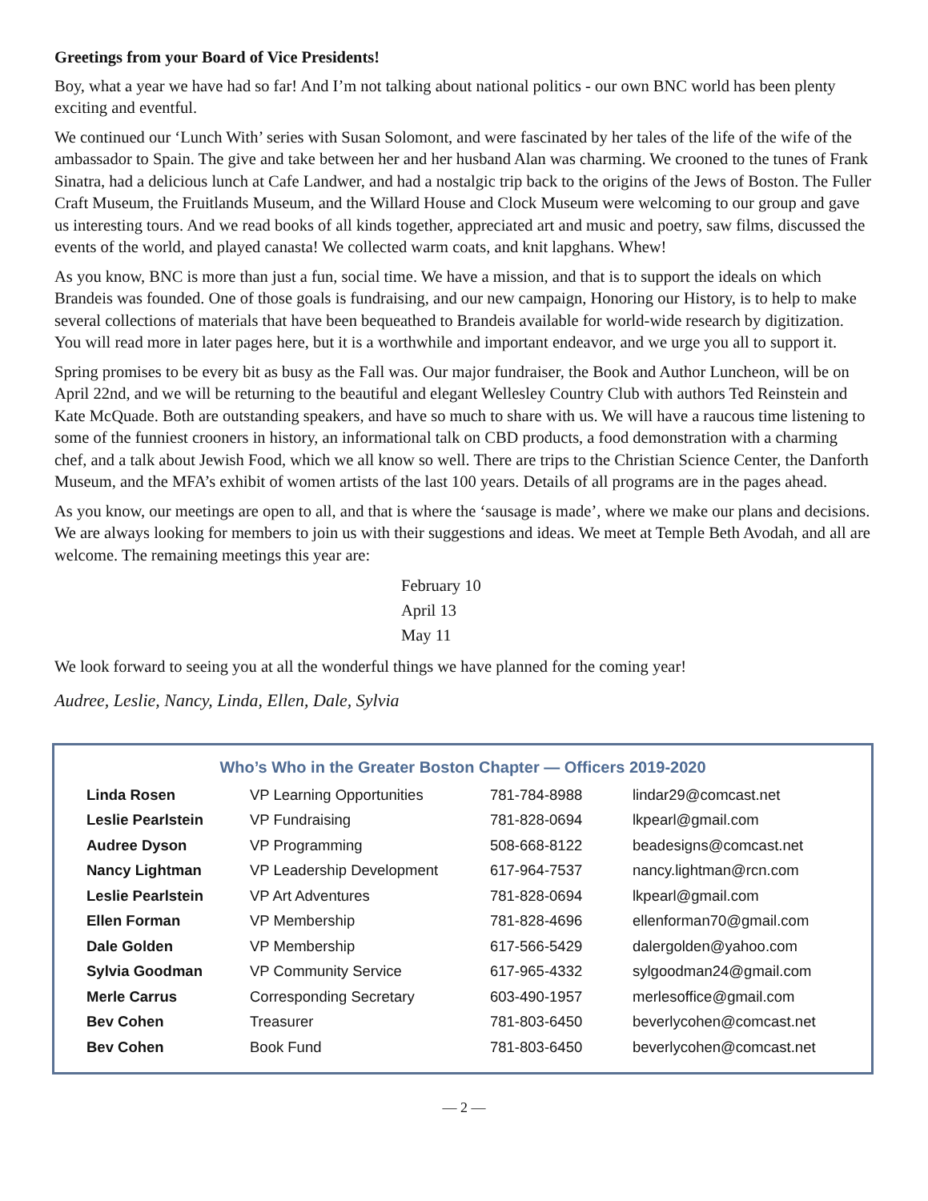Greetings from your Board of Vice Presidents!
Boy, what a year we have had so far! And I’m not talking about national politics - our own BNC world has been plenty exciting and eventful.
We continued our ‘Lunch With’ series with Susan Solomont, and were fascinated by her tales of the life of the wife of the ambassador to Spain. The give and take between her and her husband Alan was charming. We crooned to the tunes of Frank Sinatra, had a delicious lunch at Cafe Landwer, and had a nostalgic trip back to the origins of the Jews of Boston. The Fuller Craft Museum, the Fruitlands Museum, and the Willard House and Clock Museum were welcoming to our group and gave us interesting tours. And we read books of all kinds together, appreciated art and music and poetry, saw films, discussed the events of the world, and played canasta! We collected warm coats, and knit lapghans. Whew!
As you know, BNC is more than just a fun, social time. We have a mission, and that is to support the ideals on which Brandeis was founded. One of those goals is fundraising, and our new campaign, Honoring our History, is to help to make several collections of materials that have been bequeathed to Brandeis available for world-wide research by digitization. You will read more in later pages here, but it is a worthwhile and important endeavor, and we urge you all to support it.
Spring promises to be every bit as busy as the Fall was. Our major fundraiser, the Book and Author Luncheon, will be on April 22nd, and we will be returning to the beautiful and elegant Wellesley Country Club with authors Ted Reinstein and Kate McQuade. Both are outstanding speakers, and have so much to share with us. We will have a raucous time listening to some of the funniest crooners in history, an informational talk on CBD products, a food demonstration with a charming chef, and a talk about Jewish Food, which we all know so well. There are trips to the Christian Science Center, the Danforth Museum, and the MFA’s exhibit of women artists of the last 100 years. Details of all programs are in the pages ahead.
As you know, our meetings are open to all, and that is where the ‘sausage is made’, where we make our plans and decisions. We are always looking for members to join us with their suggestions and ideas. We meet at Temple Beth Avodah, and all are welcome. The remaining meetings this year are:
February 10
April 13
May 11
We look forward to seeing you at all the wonderful things we have planned for the coming year!
Audree, Leslie, Nancy, Linda, Ellen, Dale, Sylvia
Who’s Who in the Greater Boston Chapter — Officers 2019-2020
| Linda Rosen | VP Learning Opportunities | 781-784-8988 | lindar29@comcast.net |
| Leslie Pearlstein | VP Fundraising | 781-828-0694 | lkpearl@gmail.com |
| Audree Dyson | VP Programming | 508-668-8122 | beadesigns@comcast.net |
| Nancy Lightman | VP Leadership Development | 617-964-7537 | nancy.lightman@rcn.com |
| Leslie Pearlstein | VP Art Adventures | 781-828-0694 | lkpearl@gmail.com |
| Ellen Forman | VP Membership | 781-828-4696 | ellenforman70@gmail.com |
| Dale Golden | VP Membership | 617-566-5429 | dalergolden@yahoo.com |
| Sylvia Goodman | VP Community Service | 617-965-4332 | sylgoodman24@gmail.com |
| Merle Carrus | Corresponding Secretary | 603-490-1957 | merlesoffice@gmail.com |
| Bev Cohen | Treasurer | 781-803-6450 | beverlycohen@comcast.net |
| Bev Cohen | Book Fund | 781-803-6450 | beverlycohen@comcast.net |
— 2 —